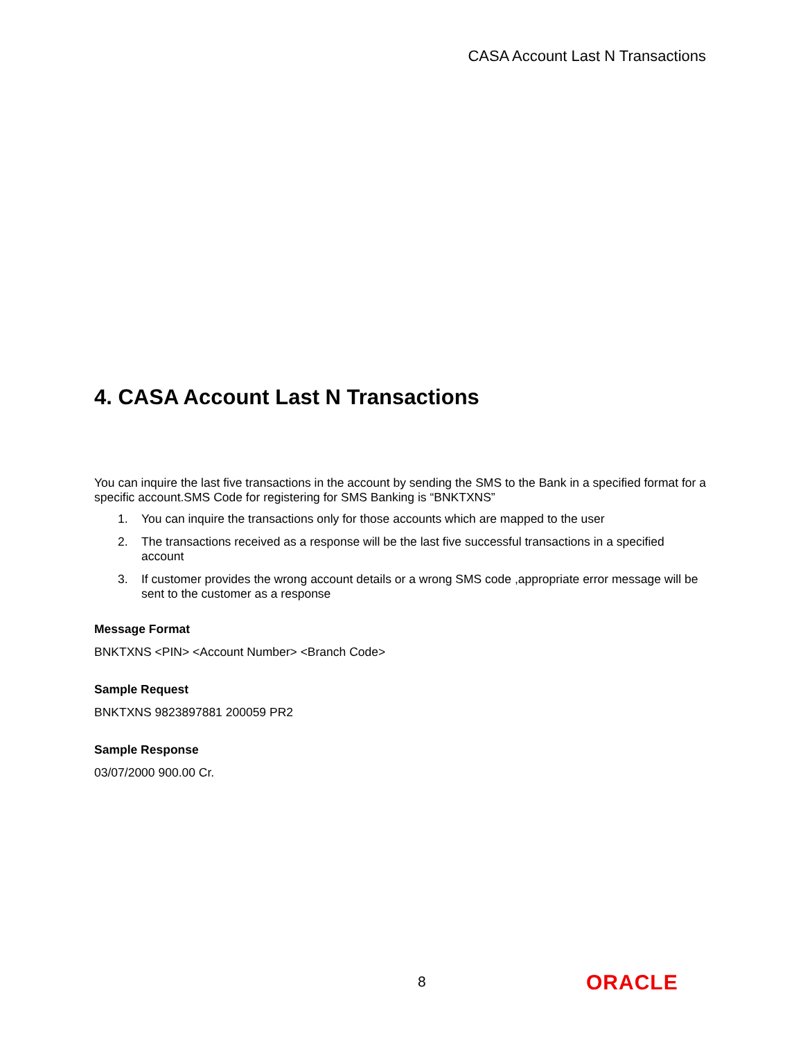CASA Account Last N Transactions
4. CASA Account Last N Transactions
You can inquire the last five transactions in the account by sending the SMS to the Bank in a specified format for a specific account.SMS Code for registering for SMS Banking is “BNKTXNS”
1. You can inquire the transactions only for those accounts which are mapped to the user
2. The transactions received as a response will be the last five successful transactions in a specified account
3. If customer provides the wrong account details or a wrong SMS code ,appropriate error message will be sent to the customer as a response
Message Format
BNKTXNS <PIN> <Account Number> <Branch Code>
Sample Request
BNKTXNS 9823897881 200059 PR2
Sample Response
03/07/2000 900.00 Cr.
8 ORACLE